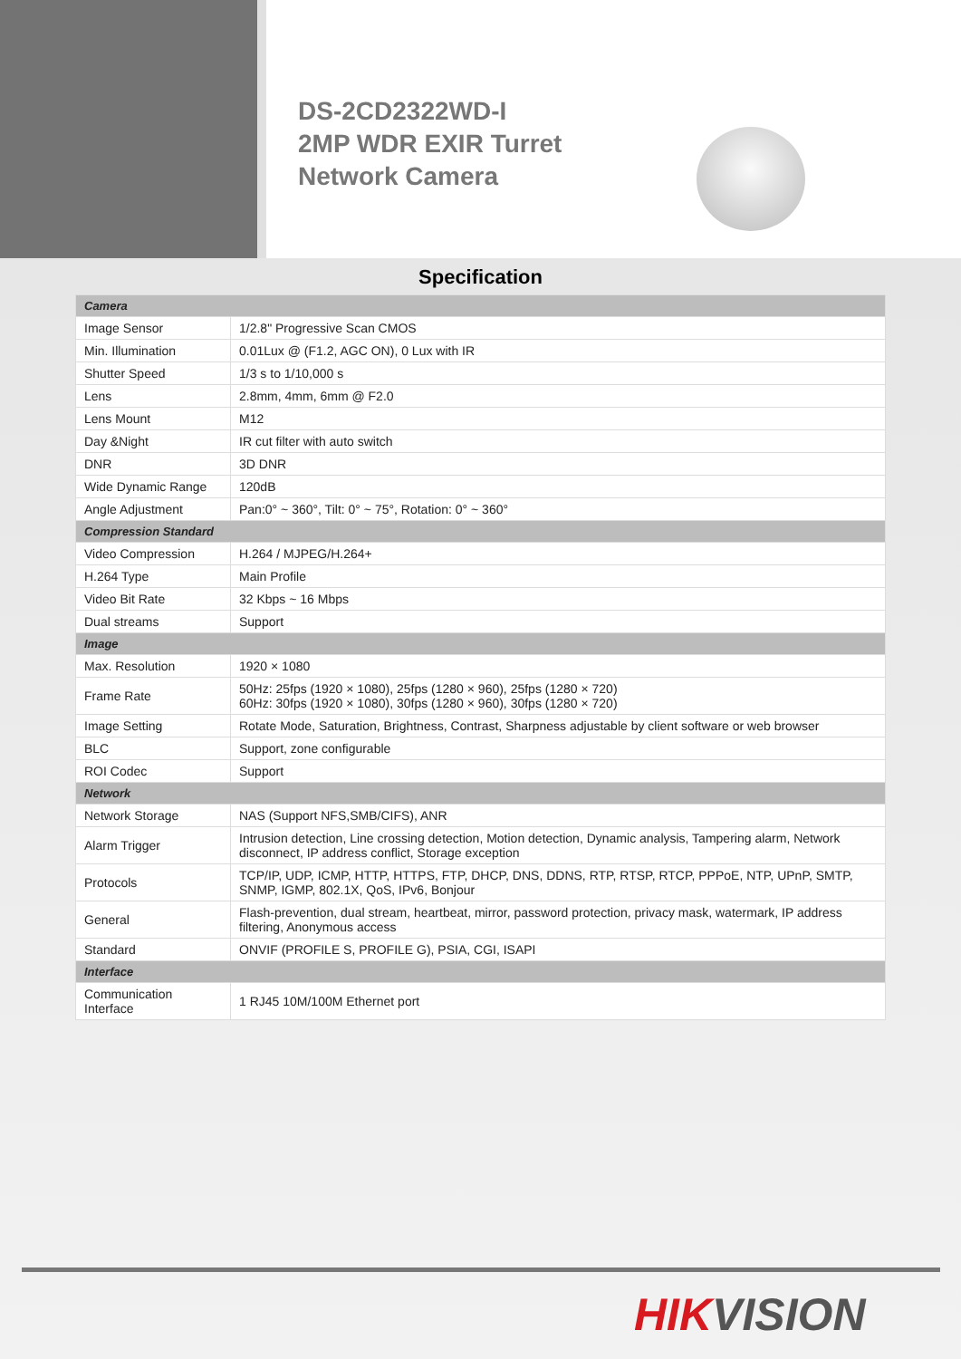DS-2CD2322WD-I
2MP WDR EXIR Turret
Network Camera
Specification
| Camera | |
| Image Sensor | 1/2.8" Progressive Scan CMOS |
| Min. Illumination | 0.01Lux @ (F1.2, AGC ON), 0 Lux with IR |
| Shutter Speed | 1/3 s to 1/10,000 s |
| Lens | 2.8mm, 4mm, 6mm @ F2.0 |
| Lens Mount | M12 |
| Day &Night | IR cut filter with auto switch |
| DNR | 3D DNR |
| Wide Dynamic Range | 120dB |
| Angle Adjustment | Pan:0° ~ 360°, Tilt: 0° ~ 75°, Rotation: 0° ~ 360° |
| Compression Standard | |
| Video Compression | H.264 / MJPEG/H.264+ |
| H.264 Type | Main Profile |
| Video Bit Rate | 32 Kbps ~ 16 Mbps |
| Dual streams | Support |
| Image | |
| Max. Resolution | 1920 × 1080 |
| Frame Rate | 50Hz: 25fps (1920 × 1080), 25fps (1280 × 960), 25fps (1280 × 720) 60Hz: 30fps (1920 × 1080), 30fps (1280 × 960), 30fps (1280 × 720) |
| Image Setting | Rotate Mode, Saturation, Brightness, Contrast, Sharpness adjustable by client software or web browser |
| BLC | Support, zone configurable |
| ROI Codec | Support |
| Network | |
| Network Storage | NAS (Support NFS,SMB/CIFS), ANR |
| Alarm Trigger | Intrusion detection, Line crossing detection, Motion detection, Dynamic analysis, Tampering alarm, Network disconnect, IP address conflict, Storage exception |
| Protocols | TCP/IP, UDP, ICMP, HTTP, HTTPS, FTP, DHCP, DNS, DDNS, RTP, RTSP, RTCP, PPPoE, NTP, UPnP, SMTP, SNMP, IGMP, 802.1X, QoS, IPv6, Bonjour |
| General | Flash-prevention, dual stream, heartbeat, mirror, password protection, privacy mask, watermark, IP address filtering, Anonymous access |
| Standard | ONVIF (PROFILE S, PROFILE G), PSIA, CGI, ISAPI |
| Interface | |
| Communication Interface | 1 RJ45 10M/100M Ethernet port |
HIK VISION